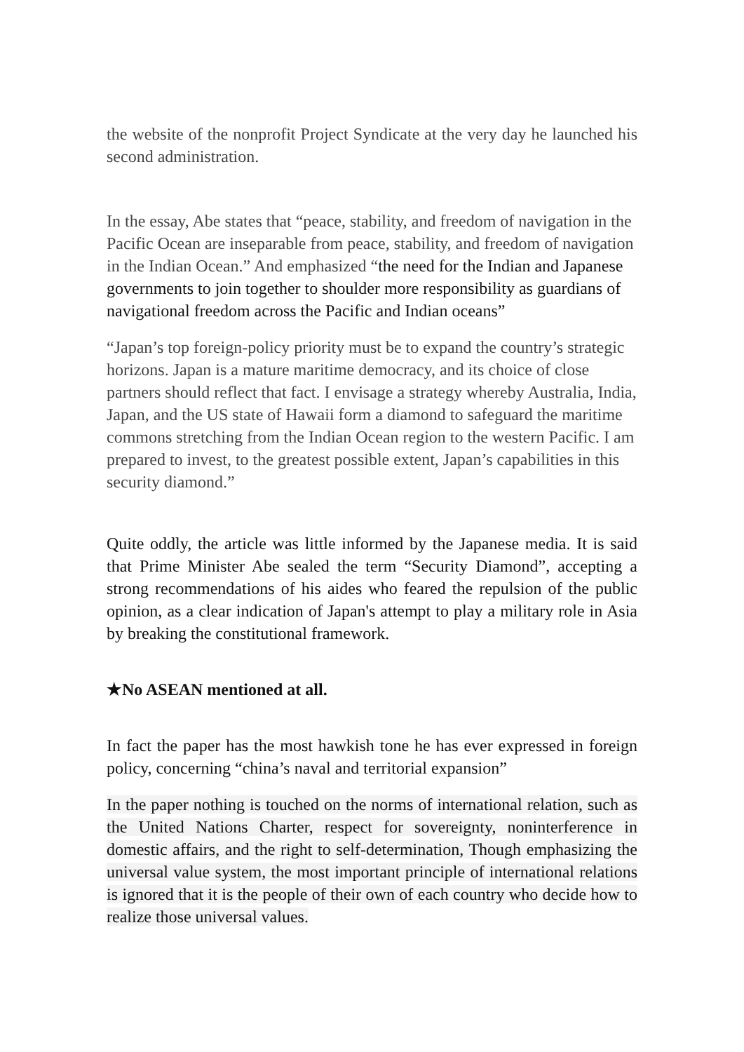the website of the nonprofit Project Syndicate at the very day he launched his second administration.
In the essay, Abe states that “peace, stability, and freedom of navigation in the Pacific Ocean are inseparable from peace, stability, and freedom of navigation in the Indian Ocean.” And emphasized “the need for the Indian and Japanese governments to join together to shoulder more responsibility as guardians of navigational freedom across the Pacific and Indian oceans”
“Japan’s top foreign-policy priority must be to expand the country’s strategic horizons. Japan is a mature maritime democracy, and its choice of close partners should reflect that fact. I envisage a strategy whereby Australia, India, Japan, and the US state of Hawaii form a diamond to safeguard the maritime commons stretching from the Indian Ocean region to the western Pacific. I am prepared to invest, to the greatest possible extent, Japan’s capabilities in this security diamond.”
Quite oddly, the article was little informed by the Japanese media. It is said that Prime Minister Abe sealed the term “Security Diamond”, accepting a strong recommendations of his aides who feared the repulsion of the public opinion, as a clear indication of Japan's attempt to play a military role in Asia by breaking the constitutional framework.
★No ASEAN mentioned at all.
In fact the paper has the most hawkish tone he has ever expressed in foreign policy, concerning “china’s naval and territorial expansion”
In the paper nothing is touched on the norms of international relation, such as the United Nations Charter, respect for sovereignty, noninterference in domestic affairs, and the right to self-determination, Though emphasizing the universal value system, the most important principle of international relations is ignored that it is the people of their own of each country who decide how to realize those universal values.